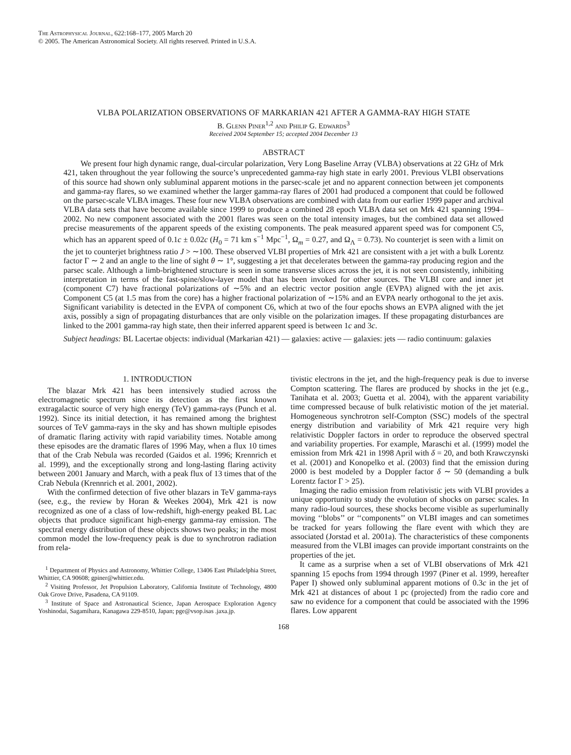The Astrophysical Journal, 622:168–177, 2005 March 20
© 2005. The American Astronomical Society. All rights reserved. Printed in U.S.A.
VLBA POLARIZATION OBSERVATIONS OF MARKARIAN 421 AFTER A GAMMA-RAY HIGH STATE
B. Glenn Piner<sup>1,2</sup> and Philip G. Edwards<sup>3</sup>
Received 2004 September 15; accepted 2004 December 13
ABSTRACT
We present four high dynamic range, dual-circular polarization, Very Long Baseline Array (VLBA) observations at 22 GHz of Mrk 421, taken throughout the year following the source’s unprecedented gamma-ray high state in early 2001. Previous VLBI observations of this source had shown only subluminal apparent motions in the parsec-scale jet and no apparent connection between jet components and gamma-ray flares, so we examined whether the larger gamma-ray flares of 2001 had produced a component that could be followed on the parsec-scale VLBA images. These four new VLBA observations are combined with data from our earlier 1999 paper and archival VLBA data sets that have become available since 1999 to produce a combined 28 epoch VLBA data set on Mrk 421 spanning 1994–2002. No new component associated with the 2001 flares was seen on the total intensity images, but the combined data set allowed precise measurements of the apparent speeds of the existing components. The peak measured apparent speed was for component C5, which has an apparent speed of 0.1c ± 0.02c (H<sub>0</sub> = 71 km s<sup>−1</sup> Mpc<sup>−1</sup>, Ω<sub>m</sub> = 0.27, and Ω<sub>Λ</sub> = 0.73). No counterjet is seen with a limit on the jet to counterjet brightness ratio J > ∼100. These observed VLBI properties of Mrk 421 are consistent with a jet with a bulk Lorentz factor Γ ∼ 2 and an angle to the line of sight θ ∼ 1°, suggesting a jet that decelerates between the gamma-ray producing region and the parsec scale. Although a limb-brightened structure is seen in some transverse slices across the jet, it is not seen consistently, inhibiting interpretation in terms of the fast-spine/slow-layer model that has been invoked for other sources. The VLBI core and inner jet (component C7) have fractional polarizations of ∼5% and an electric vector position angle (EVPA) aligned with the jet axis. Component C5 (at 1.5 mas from the core) has a higher fractional polarization of ∼15% and an EVPA nearly orthogonal to the jet axis. Significant variability is detected in the EVPA of component C6, which at two of the four epochs shows an EVPA aligned with the jet axis, possibly a sign of propagating disturbances that are only visible on the polarization images. If these propagating disturbances are linked to the 2001 gamma-ray high state, then their inferred apparent speed is between 1c and 3c.
Subject headings: BL Lacertae objects: individual (Markarian 421) — galaxies: active — galaxies: jets — radio continuum: galaxies
1. INTRODUCTION
The blazar Mrk 421 has been intensively studied across the electromagnetic spectrum since its detection as the first known extragalactic source of very high energy (TeV) gamma-rays (Punch et al. 1992). Since its initial detection, it has remained among the brightest sources of TeV gamma-rays in the sky and has shown multiple episodes of dramatic flaring activity with rapid variability times. Notable among these episodes are the dramatic flares of 1996 May, when a flux 10 times that of the Crab Nebula was recorded (Gaidos et al. 1996; Krennrich et al. 1999), and the exceptionally strong and long-lasting flaring activity between 2001 January and March, with a peak flux of 13 times that of the Crab Nebula (Krennrich et al. 2001, 2002).
With the confirmed detection of five other blazars in TeV gamma-rays (see, e.g., the review by Horan & Weekes 2004), Mrk 421 is now recognized as one of a class of low-redshift, high-energy peaked BL Lac objects that produce significant high-energy gamma-ray emission. The spectral energy distribution of these objects shows two peaks; in the most common model the low-frequency peak is due to synchrotron radiation from rela-
<sup>1</sup> Department of Physics and Astronomy, Whittier College, 13406 East Philadelphia Street, Whittier, CA 90608; gpiner@whittier.edu.
<sup>2</sup> Visiting Professor, Jet Propulsion Laboratory, California Institute of Technology, 4800 Oak Grove Drive, Pasadena, CA 91109.
<sup>3</sup> Institute of Space and Astronautical Science, Japan Aerospace Exploration Agency Yoshinodai, Sagamihara, Kanagawa 229-8510, Japan; pge@vsop.isas .jaxa.jp.
tivistic electrons in the jet, and the high-frequency peak is due to inverse Compton scattering. The flares are produced by shocks in the jet (e.g., Tanihata et al. 2003; Guetta et al. 2004), with the apparent variability time compressed because of bulk relativistic motion of the jet material. Homogeneous synchrotron self-Compton (SSC) models of the spectral energy distribution and variability of Mrk 421 require very high relativistic Doppler factors in order to reproduce the observed spectral and variability properties. For example, Maraschi et al. (1999) model the emission from Mrk 421 in 1998 April with δ = 20, and both Krawczynski et al. (2001) and Konopelko et al. (2003) find that the emission during 2000 is best modeled by a Doppler factor δ ∼ 50 (demanding a bulk Lorentz factor Γ > 25).
Imaging the radio emission from relativistic jets with VLBI provides a unique opportunity to study the evolution of shocks on parsec scales. In many radio-loud sources, these shocks become visible as superluminally moving ‘‘blobs’’ or ‘‘components’’ on VLBI images and can sometimes be tracked for years following the flare event with which they are associated (Jorstad et al. 2001a). The characteristics of these components measured from the VLBI images can provide important constraints on the properties of the jet.
It came as a surprise when a set of VLBI observations of Mrk 421 spanning 15 epochs from 1994 through 1997 (Piner et al. 1999, hereafter Paper I) showed only subluminal apparent motions of 0.3c in the jet of Mrk 421 at distances of about 1 pc (projected) from the radio core and saw no evidence for a component that could be associated with the 1996 flares. Low apparent
168